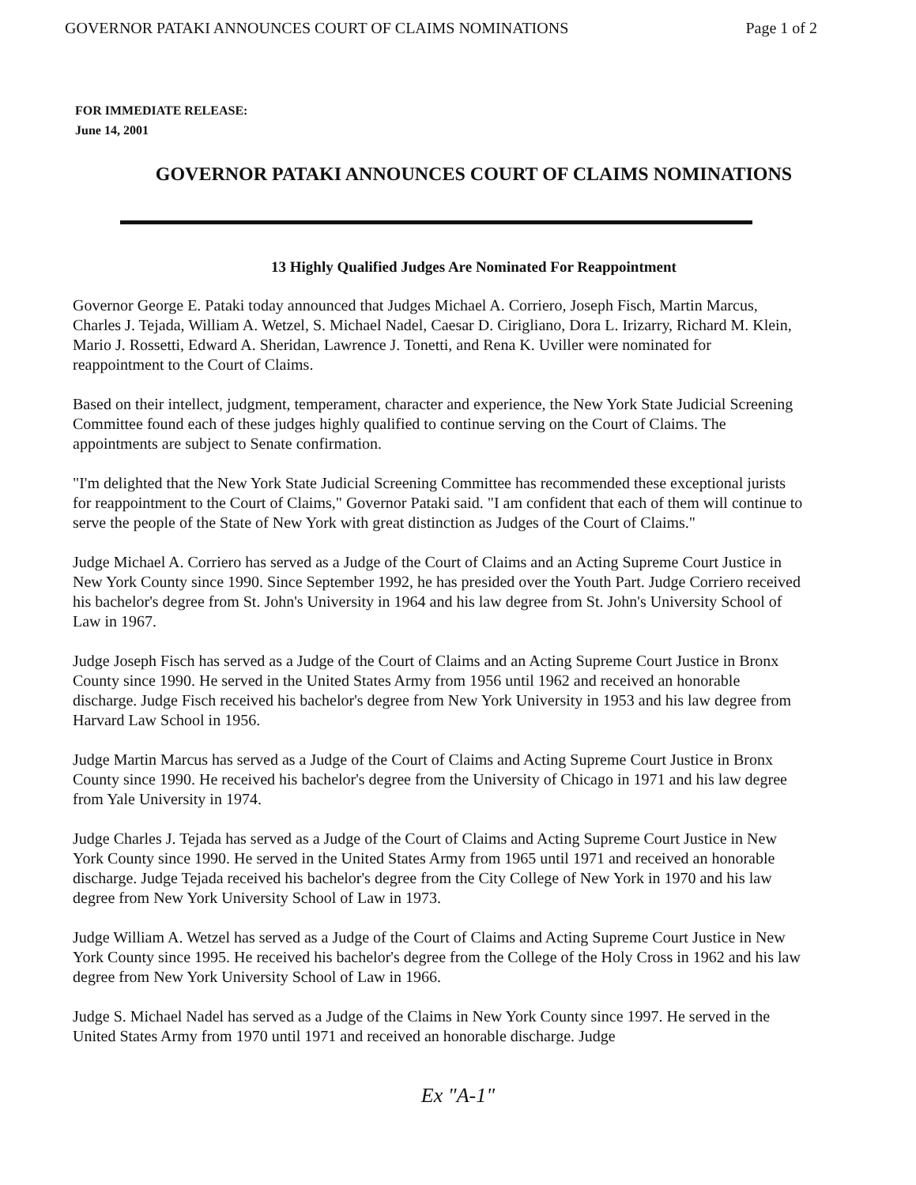GOVERNOR PATAKI ANNOUNCES COURT OF CLAIMS NOMINATIONS Page 1 of 2
FOR IMMEDIATE RELEASE:
June 14, 2001
GOVERNOR PATAKI ANNOUNCES COURT OF CLAIMS NOMINATIONS
13 Highly Qualified Judges Are Nominated For Reappointment
Governor George E. Pataki today announced that Judges Michael A. Corriero, Joseph Fisch, Martin Marcus, Charles J. Tejada, William A. Wetzel, S. Michael Nadel, Caesar D. Cirigliano, Dora L. Irizarry, Richard M. Klein, Mario J. Rossetti, Edward A. Sheridan, Lawrence J. Tonetti, and Rena K. Uviller were nominated for reappointment to the Court of Claims.
Based on their intellect, judgment, temperament, character and experience, the New York State Judicial Screening Committee found each of these judges highly qualified to continue serving on the Court of Claims. The appointments are subject to Senate confirmation.
"I'm delighted that the New York State Judicial Screening Committee has recommended these exceptional jurists for reappointment to the Court of Claims," Governor Pataki said. "I am confident that each of them will continue to serve the people of the State of New York with great distinction as Judges of the Court of Claims."
Judge Michael A. Corriero has served as a Judge of the Court of Claims and an Acting Supreme Court Justice in New York County since 1990. Since September 1992, he has presided over the Youth Part. Judge Corriero received his bachelor's degree from St. John's University in 1964 and his law degree from St. John's University School of Law in 1967.
Judge Joseph Fisch has served as a Judge of the Court of Claims and an Acting Supreme Court Justice in Bronx County since 1990. He served in the United States Army from 1956 until 1962 and received an honorable discharge. Judge Fisch received his bachelor's degree from New York University in 1953 and his law degree from Harvard Law School in 1956.
Judge Martin Marcus has served as a Judge of the Court of Claims and Acting Supreme Court Justice in Bronx County since 1990. He received his bachelor's degree from the University of Chicago in 1971 and his law degree from Yale University in 1974.
Judge Charles J. Tejada has served as a Judge of the Court of Claims and Acting Supreme Court Justice in New York County since 1990. He served in the United States Army from 1965 until 1971 and received an honorable discharge. Judge Tejada received his bachelor's degree from the City College of New York in 1970 and his law degree from New York University School of Law in 1973.
Judge William A. Wetzel has served as a Judge of the Court of Claims and Acting Supreme Court Justice in New York County since 1995. He received his bachelor's degree from the College of the Holy Cross in 1962 and his law degree from New York University School of Law in 1966.
Judge S. Michael Nadel has served as a Judge of the Claims in New York County since 1997. He served in the United States Army from 1970 until 1971 and received an honorable discharge. Judge
Ex "A-1"